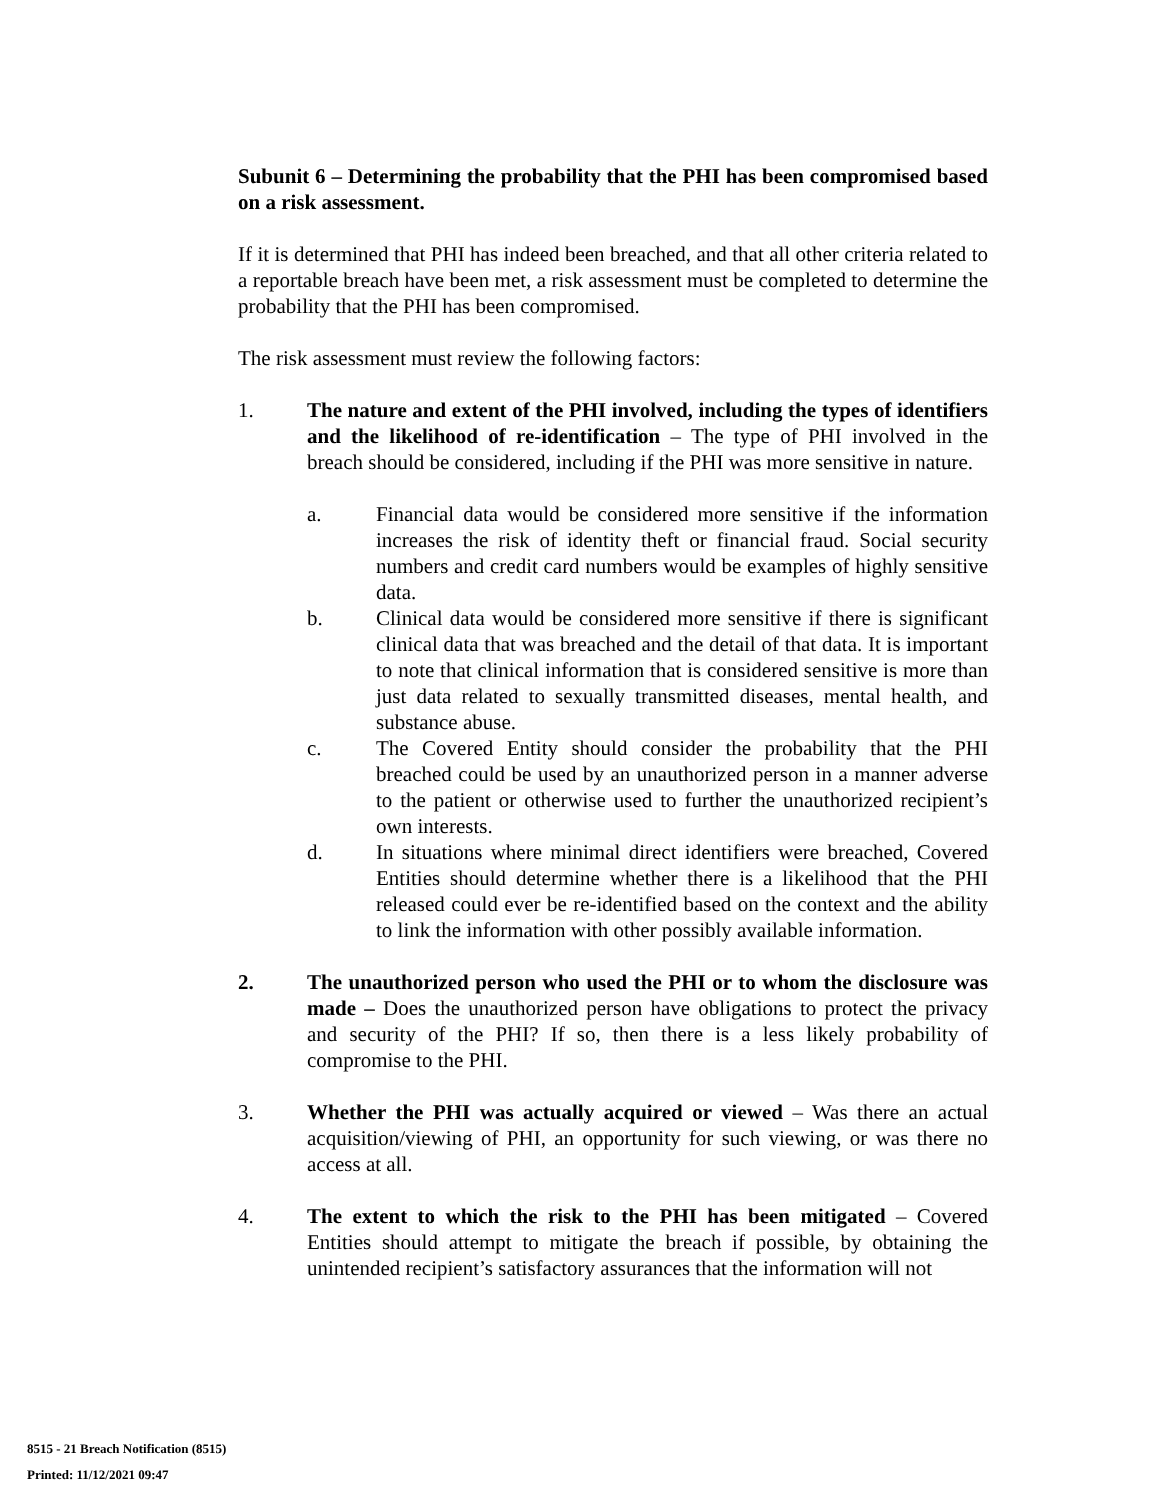Subunit 6 – Determining the probability that the PHI has been compromised based on a risk assessment.
If it is determined that PHI has indeed been breached, and that all other criteria related to a reportable breach have been met, a risk assessment must be completed to determine the probability that the PHI has been compromised.
The risk assessment must review the following factors:
1. The nature and extent of the PHI involved, including the types of identifiers and the likelihood of re-identification – The type of PHI involved in the breach should be considered, including if the PHI was more sensitive in nature.
a. Financial data would be considered more sensitive if the information increases the risk of identity theft or financial fraud. Social security numbers and credit card numbers would be examples of highly sensitive data.
b. Clinical data would be considered more sensitive if there is significant clinical data that was breached and the detail of that data. It is important to note that clinical information that is considered sensitive is more than just data related to sexually transmitted diseases, mental health, and substance abuse.
c. The Covered Entity should consider the probability that the PHI breached could be used by an unauthorized person in a manner adverse to the patient or otherwise used to further the unauthorized recipient’s own interests.
d. In situations where minimal direct identifiers were breached, Covered Entities should determine whether there is a likelihood that the PHI released could ever be re-identified based on the context and the ability to link the information with other possibly available information.
2. The unauthorized person who used the PHI or to whom the disclosure was made – Does the unauthorized person have obligations to protect the privacy and security of the PHI? If so, then there is a less likely probability of compromise to the PHI.
3. Whether the PHI was actually acquired or viewed – Was there an actual acquisition/viewing of PHI, an opportunity for such viewing, or was there no access at all.
4. The extent to which the risk to the PHI has been mitigated – Covered Entities should attempt to mitigate the breach if possible, by obtaining the unintended recipient’s satisfactory assurances that the information will not
8515 - 21 Breach Notification (8515)
Printed: 11/12/2021 09:47